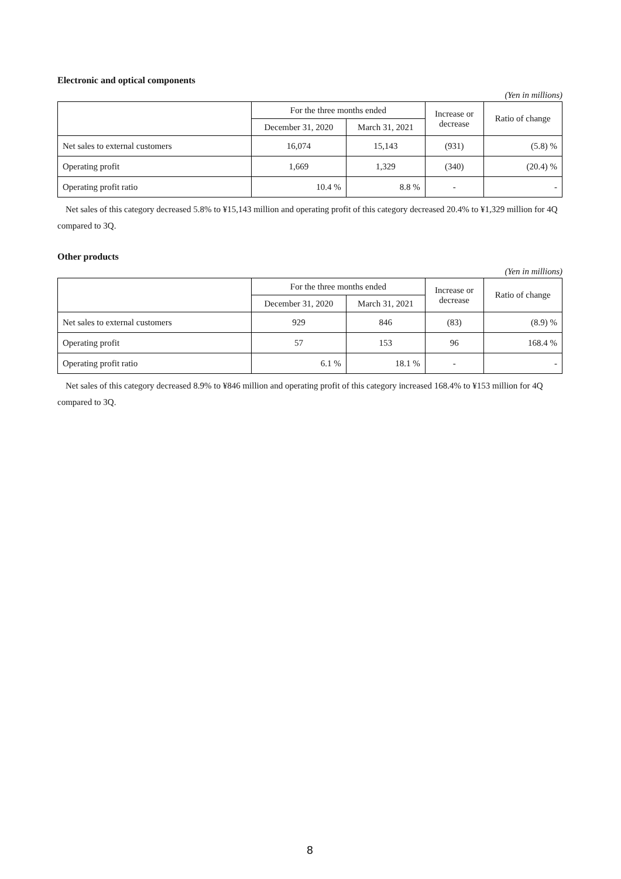Electronic and optical components
(Yen in millions)
| | For the three months ended | | Increase or decrease | Ratio of change |
| --- | --- | --- | --- | --- |
| | December 31, 2020 | March 31, 2021 | | |
| Net sales to external customers | 16,074 | 15,143 | (931) | (5.8) % |
| Operating profit | 1,669 | 1,329 | (340) | (20.4) % |
| Operating profit ratio | 10.4 % | 8.8 % | - | - |
Net sales of this category decreased 5.8% to ¥15,143 million and operating profit of this category decreased 20.4% to ¥1,329 million for 4Q compared to 3Q.
Other products
(Yen in millions)
| | For the three months ended | | Increase or decrease | Ratio of change |
| --- | --- | --- | --- | --- |
| | December 31, 2020 | March 31, 2021 | | |
| Net sales to external customers | 929 | 846 | (83) | (8.9) % |
| Operating profit | 57 | 153 | 96 | 168.4 % |
| Operating profit ratio | 6.1 % | 18.1 % | - | - |
Net sales of this category decreased 8.9% to ¥846 million and operating profit of this category increased 168.4% to ¥153 million for 4Q compared to 3Q.
8